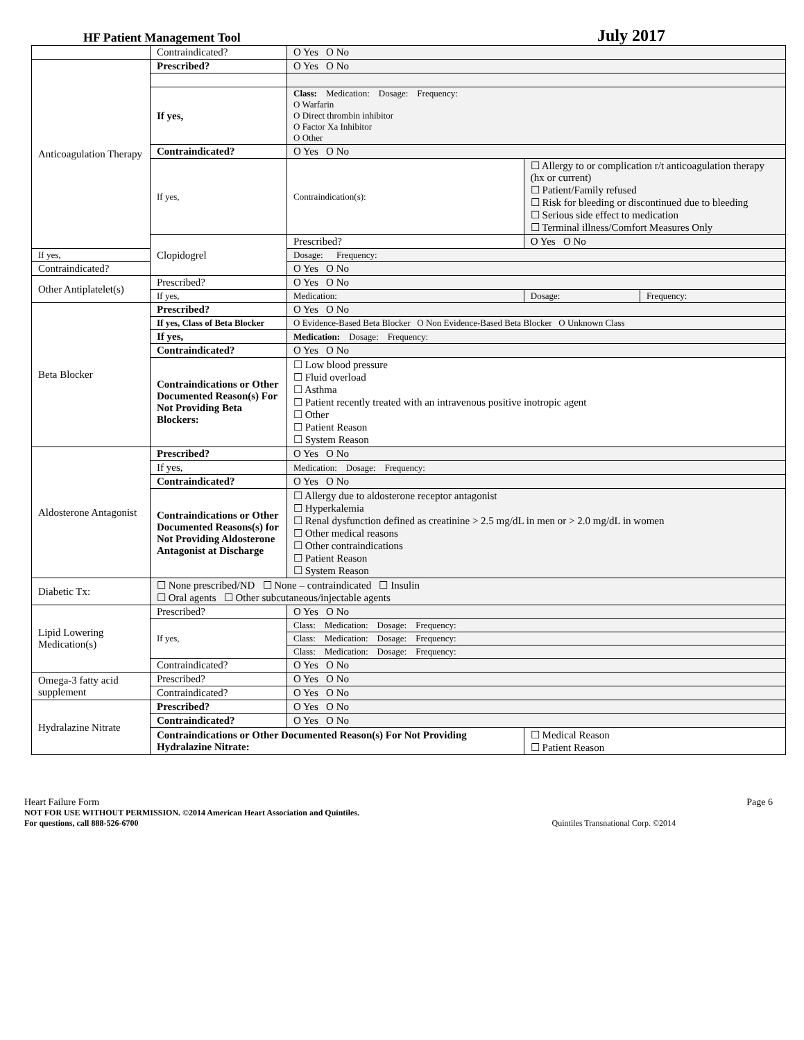HF Patient Management Tool July 2017
| | Contraindicated? | O Yes O No | | |
| Anticoagulation Therapy | Prescribed? | O Yes O No | | |
| | If yes, | Class: Medication: Dosage: Frequency: O Warfarin O Direct thrombin inhibitor O Factor Xa Inhibitor O Other | | |
| | Contraindicated? | O Yes O No | | |
| | If yes, | Contraindication(s): | ☐ Allergy to or complication r/t anticoagulation therapy (hx or current) ☐ Patient/Family refused ☐ Risk for bleeding or discontinued due to bleeding ☐ Serious side effect to medication ☐ Terminal illness/Comfort Measures Only | |
| | Clopidogrel | Prescribed? | O Yes O No | |
| If yes, | | Dosage: Frequency: | | |
| Contraindicated? | | O Yes O No | | |
| Other Antiplatelet(s) | Prescribed? | O Yes O No | | |
| | If yes, | Medication: | Dosage: | Frequency: |
| Beta Blocker | Prescribed? | O Yes O No | | |
| | If yes, Class of Beta Blocker | O Evidence-Based Beta Blocker O Non Evidence-Based Beta Blocker O Unknown Class | | |
| | If yes, | Medication: Dosage: Frequency: | | |
| | Contraindicated? | O Yes O No | | |
| | Contraindications or Other Documented Reason(s) For Not Providing Beta Blockers: | ☐ Low blood pressure ☐ Fluid overload ☐ Asthma ☐ Patient recently treated with an intravenous positive inotropic agent ☐ Other ☐ Patient Reason ☐ System Reason | | |
| Aldosterone Antagonist | Prescribed? | O Yes O No | | |
| | If yes, | Medication: Dosage: Frequency: | | |
| | Contraindicated? | O Yes O No | | |
| | Contraindications or Other Documented Reasons(s) for Not Providing Aldosterone Antagonist at Discharge | ☐ Allergy due to aldosterone receptor antagonist ☐ Hyperkalemia ☐ Renal dysfunction defined as creatinine > 2.5 mg/dL in men or > 2.0 mg/dL in women ☐ Other medical reasons ☐ Other contraindications ☐ Patient Reason ☐ System Reason | | |
| Diabetic Tx: | ☐ None prescribed/ND ☐ None – contraindicated ☐ Insulin ☐ Oral agents ☐ Other subcutaneous/injectable agents | | | |
| Lipid Lowering Medication(s) | Prescribed? | O Yes O No | | |
| | If yes, | Class: Medication: Dosage: Frequency: | | |
| | | Class: Medication: Dosage: Frequency: | | |
| | | Class: Medication: Dosage: Frequency: | | |
| | Contraindicated? | O Yes O No | | |
| Omega-3 fatty acid supplement | Prescribed? | O Yes O No | | |
| | Contraindicated? | O Yes O No | | |
| Hydralazine Nitrate | Prescribed? | O Yes O No | | |
| | Contraindicated? | O Yes O No | | |
| | Contraindications or Other Documented Reason(s) For Not Providing Hydralazine Nitrate: | | ☐ Medical Reason ☐ Patient Reason | |
Heart Failure Form Page 6
NOT FOR USE WITHOUT PERMISSION. ©2014 American Heart Association and Quintiles.
For questions, call 888-526-6700 Quintiles Transnational Corp. ©2014